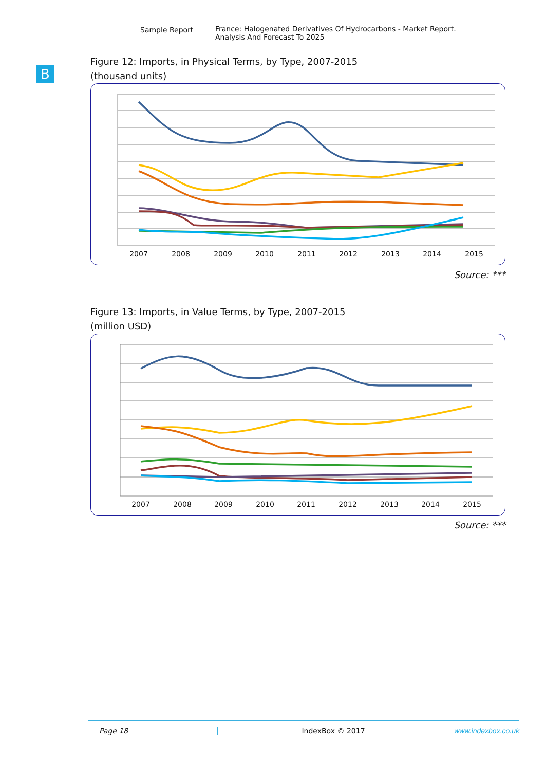Sample Report France: Halogenated Derivatives Of Hydrocarbons - Market Report.
Analysis And Forecast To 2025
B
Figure 12: Imports, in Physical Terms, by Type, 2007-2015
(thousand units)
2007
2008
2009
2010
2011
2012
2013
2014
2015
Source: ***
Figure 13: Imports, in Value Terms, by Type, 2007-2015
(million USD)
2007
2008
2009
2010
2011
2012
2013
2014
2015
Source: ***
Page 18 IndexBox © 2017 www.indexbox.co.uk